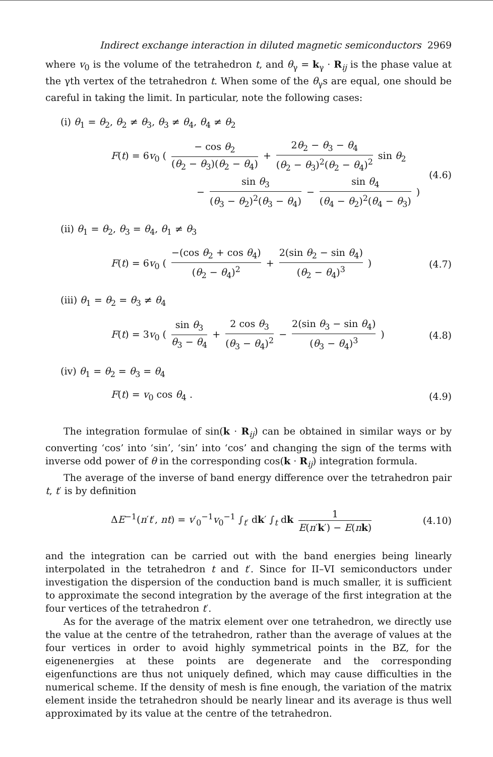Indirect exchange interaction in diluted magnetic semiconductors 2969
where v<sub>0</sub> is the volume of the tetrahedron t, and θ<sub>γ</sub> = k<sub>γ</sub> · R<sub>ij</sub> is the phase value at the γth vertex of the tetrahedron t. When some of the θ<sub>γ</sub>s are equal, one should be careful in taking the limit. In particular, note the following cases:
(i) θ<sub>1</sub> = θ<sub>2</sub>, θ<sub>2</sub> ≠ θ<sub>3</sub>, θ<sub>3</sub> ≠ θ<sub>4</sub>, θ<sub>4</sub> ≠ θ<sub>2</sub>
F(t) = 6v<sub>0</sub> ( − cos θ<sub>2</sub> (θ<sub>2</sub> − θ<sub>3</sub>)(θ<sub>2</sub> − θ<sub>4</sub>) + 2θ<sub>2</sub> − θ<sub>3</sub> − θ<sub>4</sub> (θ<sub>2</sub> − θ<sub>3</sub>)<sup>2</sup>(θ<sub>2</sub> − θ<sub>4</sub>)<sup>2</sup> sin θ<sub>2</sub>
− sin θ<sub>3</sub> (θ<sub>3</sub> − θ<sub>2</sub>)<sup>2</sup>(θ<sub>3</sub> − θ<sub>4</sub>) − sin θ<sub>4</sub> (θ<sub>4</sub> − θ<sub>2</sub>)<sup>2</sup>(θ<sub>4</sub> − θ<sub>3</sub>) )
(4.6)
(ii) θ<sub>1</sub> = θ<sub>2</sub>, θ<sub>3</sub> = θ<sub>4</sub>, θ<sub>1</sub> ≠ θ<sub>3</sub>
F(t) = 6v<sub>0</sub> ( −(cos θ<sub>2</sub> + cos θ<sub>4</sub>) (θ<sub>2</sub> − θ<sub>4</sub>)<sup>2</sup> + 2(sin θ<sub>2</sub> − sin θ<sub>4</sub>) (θ<sub>2</sub> − θ<sub>4</sub>)<sup>3</sup> )
(4.7)
(iii) θ<sub>1</sub> = θ<sub>2</sub> = θ<sub>3</sub> ≠ θ<sub>4</sub>
F(t) = 3v<sub>0</sub> ( sin θ<sub>3</sub> θ<sub>3</sub> − θ<sub>4</sub> + 2 cos θ<sub>3</sub> (θ<sub>3</sub> − θ<sub>4</sub>)<sup>2</sup> − 2(sin θ<sub>3</sub> − sin θ<sub>4</sub>) (θ<sub>3</sub> − θ<sub>4</sub>)<sup>3</sup> )
(4.8)
(iv) θ<sub>1</sub> = θ<sub>2</sub> = θ<sub>3</sub> = θ<sub>4</sub>
F(t) = v<sub>0</sub> cos θ<sub>4</sub> . (4.9)
The integration formulae of sin(k · R<sub>ij</sub>) can be obtained in similar ways or by converting ‘cos’ into ‘sin’, ‘sin’ into ‘cos’ and changing the sign of the terms with inverse odd power of θ in the corresponding cos(k · R<sub>ij</sub>) integration formula.
The average of the inverse of band energy difference over the tetrahedron pair t, t′ is by definition
ΔE<sup>−1</sup>(n′t′, nt) = v′<sub>0</sub><sup>−1</sup>v<sub>0</sub><sup>−1</sup> ∫<sub>t′</sub> dk′ ∫<sub>t</sub> dk 1 E(n′k′) − E(nk)
(4.10)
and the integration can be carried out with the band energies being linearly interpolated in the tetrahedron t and t′. Since for II–VI semiconductors under investigation the dispersion of the conduction band is much smaller, it is sufficient to approximate the second integration by the average of the first integration at the four vertices of the tetrahedron t′.
As for the average of the matrix element over one tetrahedron, we directly use the value at the centre of the tetrahedron, rather than the average of values at the four vertices in order to avoid highly symmetrical points in the BZ, for the eigenenergies at these points are degenerate and the corresponding eigenfunctions are thus not uniquely defined, which may cause difficulties in the numerical scheme. If the density of mesh is fine enough, the variation of the matrix element inside the tetrahedron should be nearly linear and its average is thus well approximated by its value at the centre of the tetrahedron.